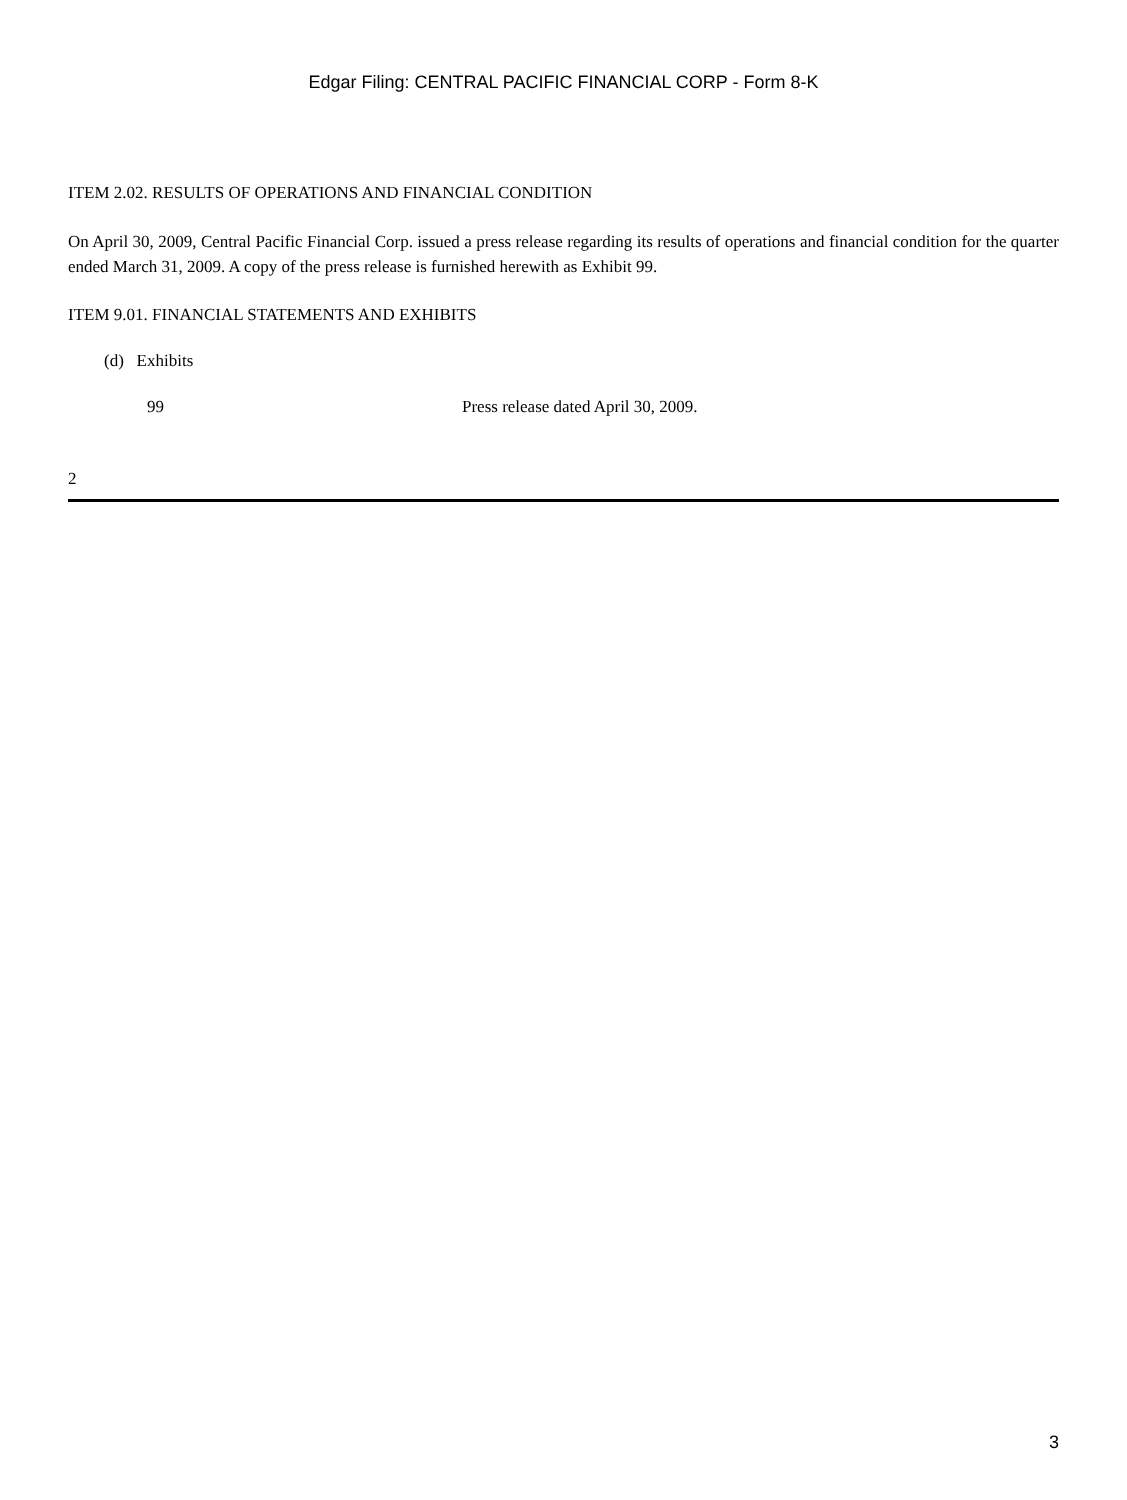Edgar Filing: CENTRAL PACIFIC FINANCIAL CORP - Form 8-K
ITEM 2.02. RESULTS OF OPERATIONS AND FINANCIAL CONDITION
On April 30, 2009, Central Pacific Financial Corp. issued a press release regarding its results of operations and financial condition for the quarter ended March 31, 2009. A copy of the press release is furnished herewith as Exhibit 99.
ITEM 9.01. FINANCIAL STATEMENTS AND EXHIBITS
(d) Exhibits
99 Press release dated April 30, 2009.
2
3